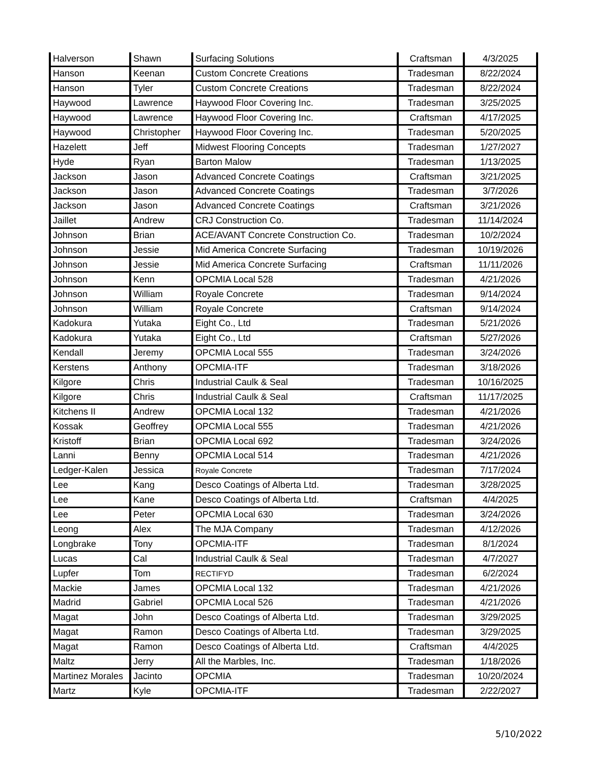| Halverson | Shawn | Surfacing Solutions | Craftsman | 4/3/2025 |
| Hanson | Keenan | Custom Concrete Creations | Tradesman | 8/22/2024 |
| Hanson | Tyler | Custom Concrete Creations | Tradesman | 8/22/2024 |
| Haywood | Lawrence | Haywood Floor Covering Inc. | Tradesman | 3/25/2025 |
| Haywood | Lawrence | Haywood Floor Covering Inc. | Craftsman | 4/17/2025 |
| Haywood | Christopher | Haywood Floor Covering Inc. | Tradesman | 5/20/2025 |
| Hazelett | Jeff | Midwest Flooring Concepts | Tradesman | 1/27/2027 |
| Hyde | Ryan | Barton Malow | Tradesman | 1/13/2025 |
| Jackson | Jason | Advanced Concrete Coatings | Craftsman | 3/21/2025 |
| Jackson | Jason | Advanced Concrete Coatings | Tradesman | 3/7/2026 |
| Jackson | Jason | Advanced Concrete Coatings | Craftsman | 3/21/2026 |
| Jaillet | Andrew | CRJ Construction Co. | Tradesman | 11/14/2024 |
| Johnson | Brian | ACE/AVANT Concrete Construction Co. | Tradesman | 10/2/2024 |
| Johnson | Jessie | Mid America Concrete Surfacing | Tradesman | 10/19/2026 |
| Johnson | Jessie | Mid America Concrete Surfacing | Craftsman | 11/11/2026 |
| Johnson | Kenn | OPCMIA Local 528 | Tradesman | 4/21/2026 |
| Johnson | William | Royale Concrete | Tradesman | 9/14/2024 |
| Johnson | William | Royale Concrete | Craftsman | 9/14/2024 |
| Kadokura | Yutaka | Eight Co., Ltd | Tradesman | 5/21/2026 |
| Kadokura | Yutaka | Eight Co., Ltd | Craftsman | 5/27/2026 |
| Kendall | Jeremy | OPCMIA Local 555 | Tradesman | 3/24/2026 |
| Kerstens | Anthony | OPCMIA-ITF | Tradesman | 3/18/2026 |
| Kilgore | Chris | Industrial Caulk & Seal | Tradesman | 10/16/2025 |
| Kilgore | Chris | Industrial Caulk & Seal | Craftsman | 11/17/2025 |
| Kitchens II | Andrew | OPCMIA Local 132 | Tradesman | 4/21/2026 |
| Kossak | Geoffrey | OPCMIA Local 555 | Tradesman | 4/21/2026 |
| Kristoff | Brian | OPCMIA Local 692 | Tradesman | 3/24/2026 |
| Lanni | Benny | OPCMIA Local 514 | Tradesman | 4/21/2026 |
| Ledger-Kalen | Jessica | Royale Concrete | Tradesman | 7/17/2024 |
| Lee | Kang | Desco Coatings of Alberta Ltd. | Tradesman | 3/28/2025 |
| Lee | Kane | Desco Coatings of Alberta Ltd. | Craftsman | 4/4/2025 |
| Lee | Peter | OPCMIA Local 630 | Tradesman | 3/24/2026 |
| Leong | Alex | The MJA Company | Tradesman | 4/12/2026 |
| Longbrake | Tony | OPCMIA-ITF | Tradesman | 8/1/2024 |
| Lucas | Cal | Industrial Caulk & Seal | Tradesman | 4/7/2027 |
| Lupfer | Tom | RECTIFYD | Tradesman | 6/2/2024 |
| Mackie | James | OPCMIA Local 132 | Tradesman | 4/21/2026 |
| Madrid | Gabriel | OPCMIA Local 526 | Tradesman | 4/21/2026 |
| Magat | John | Desco Coatings of Alberta Ltd. | Tradesman | 3/29/2025 |
| Magat | Ramon | Desco Coatings of Alberta Ltd. | Tradesman | 3/29/2025 |
| Magat | Ramon | Desco Coatings of Alberta Ltd. | Craftsman | 4/4/2025 |
| Maltz | Jerry | All the Marbles, Inc. | Tradesman | 1/18/2026 |
| Martinez Morales | Jacinto | OPCMIA | Tradesman | 10/20/2024 |
| Martz | Kyle | OPCMIA-ITF | Tradesman | 2/22/2027 |
5/10/2022